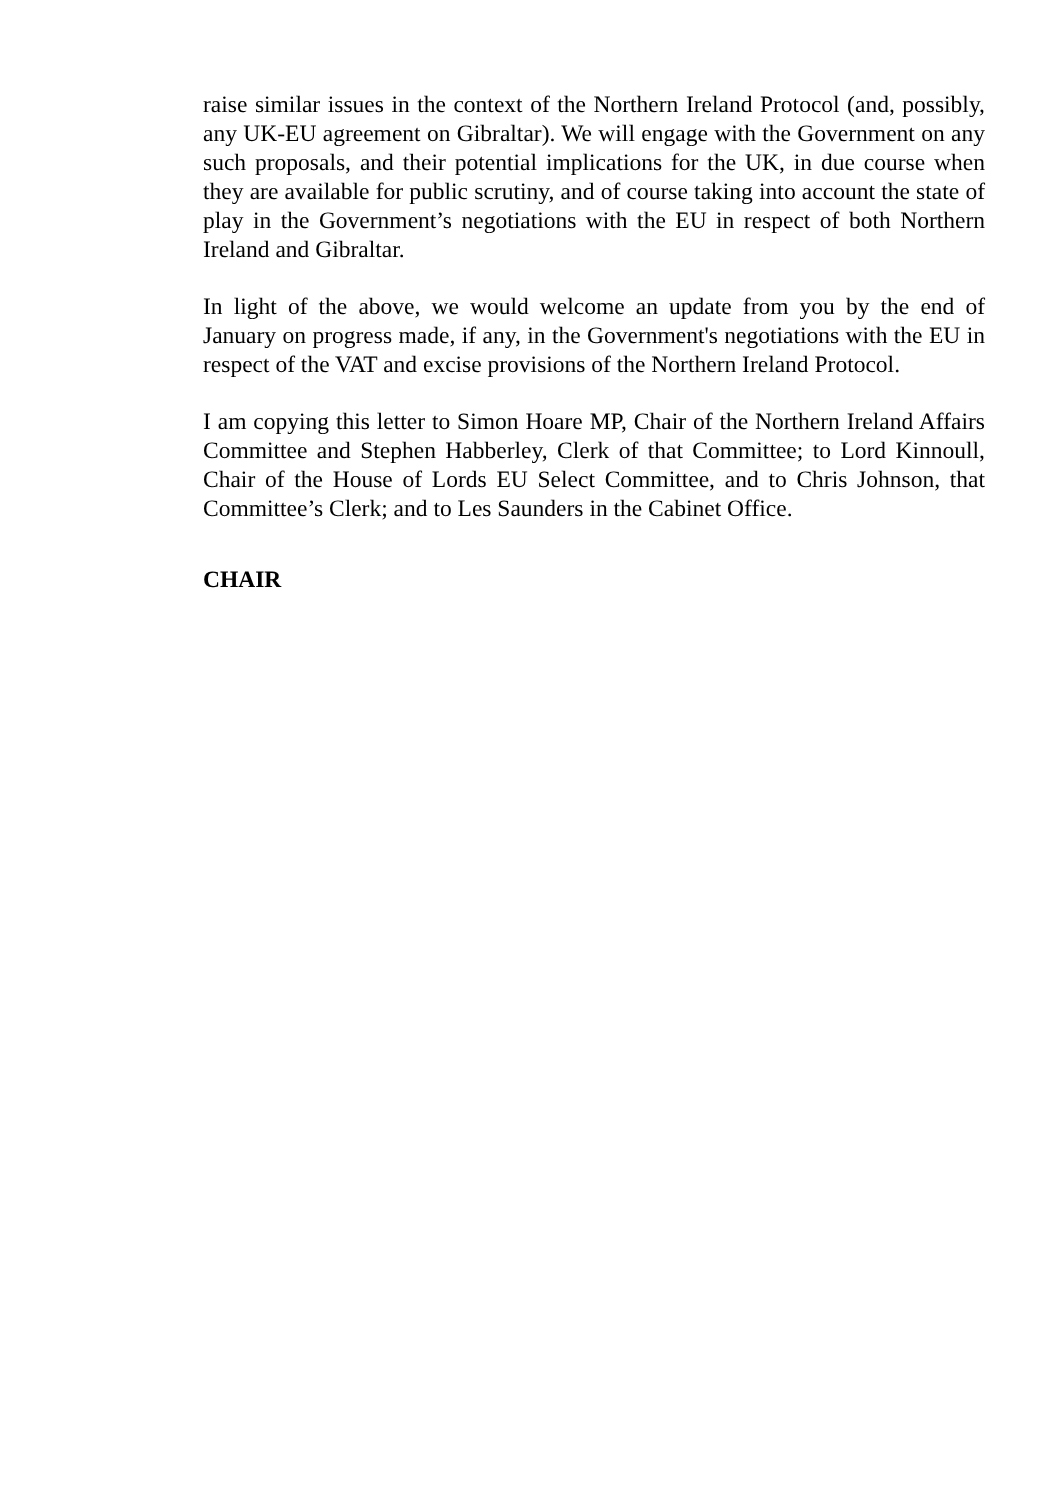raise similar issues in the context of the Northern Ireland Protocol (and, possibly, any UK-EU agreement on Gibraltar). We will engage with the Government on any such proposals, and their potential implications for the UK, in due course when they are available for public scrutiny, and of course taking into account the state of play in the Government’s negotiations with the EU in respect of both Northern Ireland and Gibraltar.
In light of the above, we would welcome an update from you by the end of January on progress made, if any, in the Government's negotiations with the EU in respect of the VAT and excise provisions of the Northern Ireland Protocol.
I am copying this letter to Simon Hoare MP, Chair of the Northern Ireland Affairs Committee and Stephen Habberley, Clerk of that Committee; to Lord Kinnoull, Chair of the House of Lords EU Select Committee, and to Chris Johnson, that Committee’s Clerk; and to Les Saunders in the Cabinet Office.
CHAIR